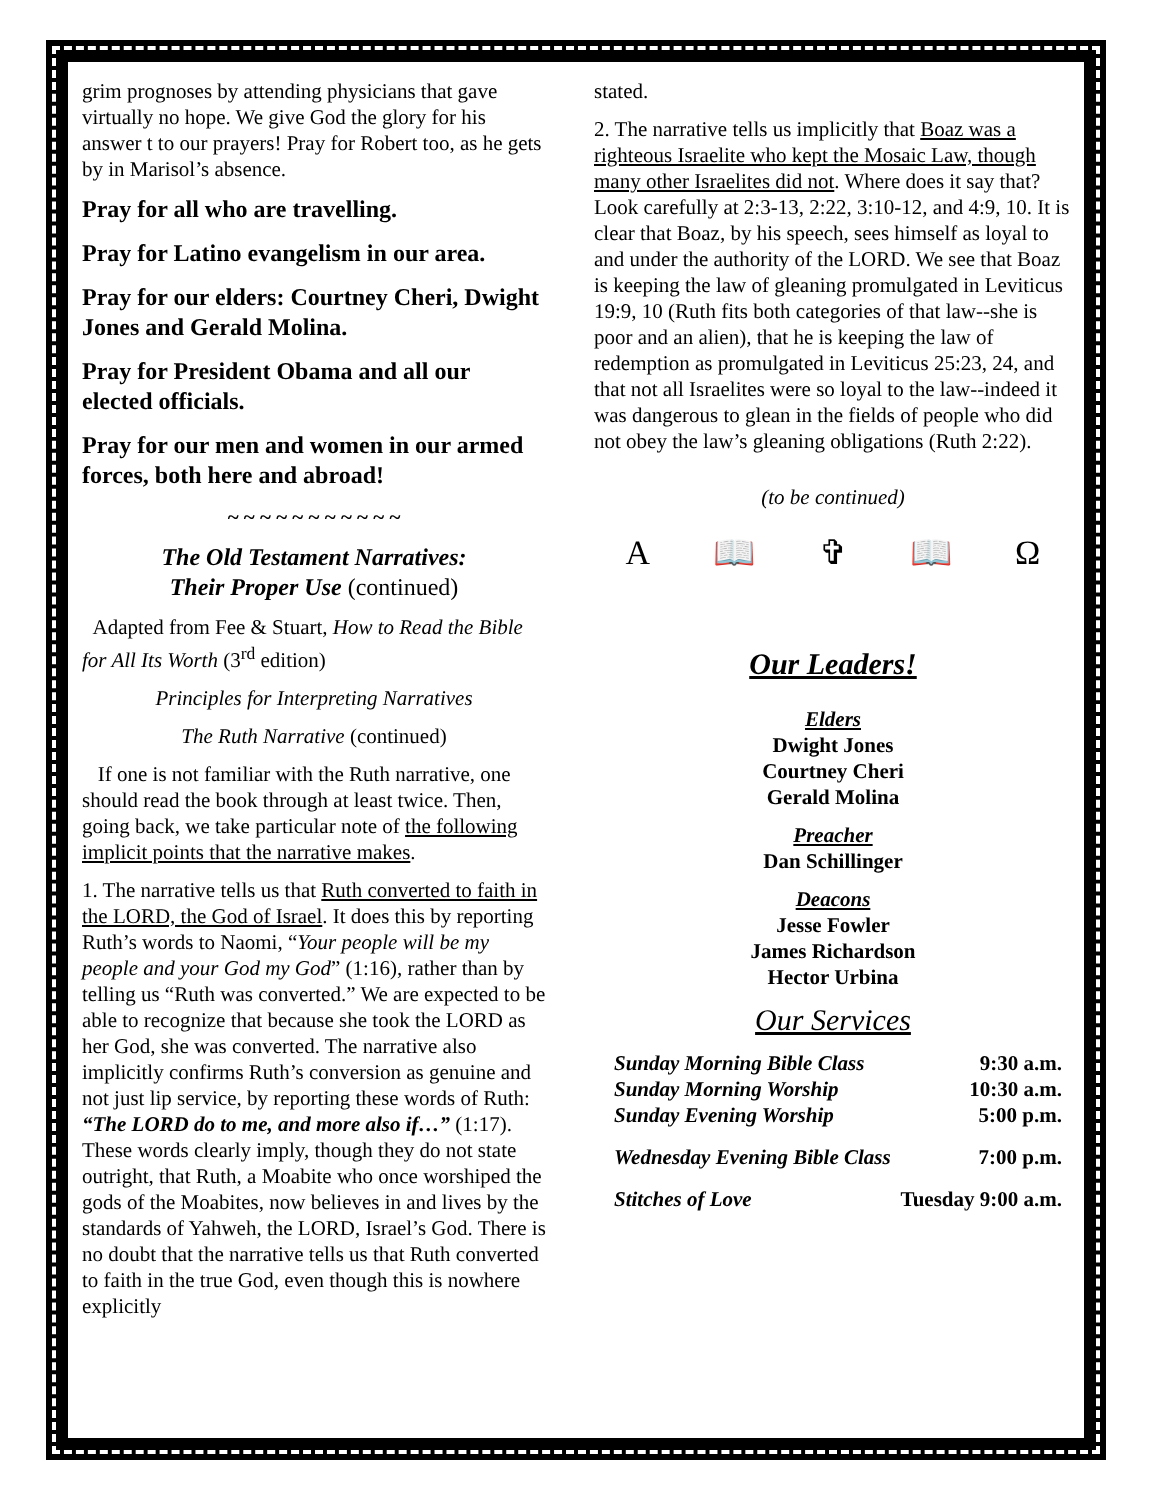grim prognoses by attending physicians that gave virtually no hope. We give God the glory for his answer t to our prayers! Pray for Robert too, as he gets by in Marisol’s absence.
Pray for all who are travelling.
Pray for Latino evangelism in our area.
Pray for our elders: Courtney Cheri, Dwight Jones and Gerald Molina.
Pray for President Obama and all our elected officials.
Pray for our men and women in our armed forces, both here and abroad!
~ ~ ~ ~ ~ ~ ~ ~ ~ ~ ~
The Old Testament Narratives:
Their Proper Use (continued)
Adapted from Fee & Stuart, How to Read the Bible for All Its Worth (3<sup>rd</sup> edition)
Principles for Interpreting Narratives
The Ruth Narrative (continued)
If one is not familiar with the Ruth narrative, one should read the book through at least twice. Then, going back, we take particular note of the following implicit points that the narrative makes.
1. The narrative tells us that Ruth converted to faith in the LORD, the God of Israel. It does this by reporting Ruth’s words to Naomi, “Your people will be my people and your God my God” (1:16), rather than by telling us “Ruth was converted.” We are expected to be able to recognize that because she took the LORD as her God, she was converted. The narrative also implicitly confirms Ruth’s conversion as genuine and not just lip service, by reporting these words of Ruth: “The LORD do to me, and more also if…” (1:17). These words clearly imply, though they do not state outright, that Ruth, a Moabite who once worshiped the gods of the Moabites, now believes in and lives by the standards of Yahweh, the LORD, Israel’s God. There is no doubt that the narrative tells us that Ruth converted to faith in the true God, even though this is nowhere explicitly
stated.
2. The narrative tells us implicitly that Boaz was a righteous Israelite who kept the Mosaic Law, though many other Israelites did not. Where does it say that? Look carefully at 2:3-13, 2:22, 3:10-12, and 4:9, 10. It is clear that Boaz, by his speech, sees himself as loyal to and under the authority of the LORD. We see that Boaz is keeping the law of gleaning promulgated in Leviticus 19:9, 10 (Ruth fits both categories of that law--she is poor and an alien), that he is keeping the law of redemption as promulgated in Leviticus 25:23, 24, and that not all Israelites were so loyal to the law--indeed it was dangerous to glean in the fields of people who did not obey the law’s gleaning obligations (Ruth 2:22).
(to be continued)
A 📖 ✞ 📖 Ω
Our Leaders!
Elders
Dwight Jones
Courtney Cheri
Gerald Molina
Preacher
Dan Schillinger
Deacons
Jesse Fowler
James Richardson
Hector Urbina
Our Services
Sunday Morning Bible Class 9:30 a.m.
Sunday Morning Worship 10:30 a.m.
Sunday Evening Worship 5:00 p.m.
Wednesday Evening Bible Class 7:00 p.m.
Stitches of Love Tuesday 9:00 a.m.